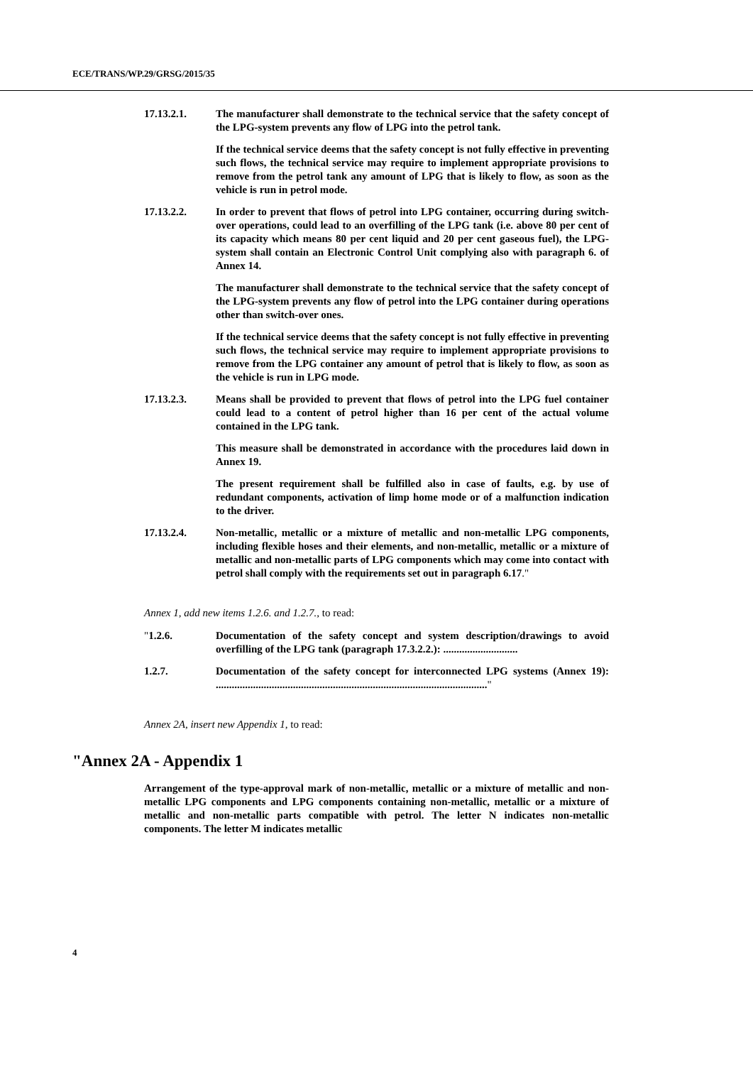ECE/TRANS/WP.29/GRSG/2015/35
17.13.2.1. The manufacturer shall demonstrate to the technical service that the safety concept of the LPG-system prevents any flow of LPG into the petrol tank.
If the technical service deems that the safety concept is not fully effective in preventing such flows, the technical service may require to implement appropriate provisions to remove from the petrol tank any amount of LPG that is likely to flow, as soon as the vehicle is run in petrol mode.
17.13.2.2. In order to prevent that flows of petrol into LPG container, occurring during switch-over operations, could lead to an overfilling of the LPG tank (i.e. above 80 per cent of its capacity which means 80 per cent liquid and 20 per cent gaseous fuel), the LPG-system shall contain an Electronic Control Unit complying also with paragraph 6. of Annex 14.
The manufacturer shall demonstrate to the technical service that the safety concept of the LPG-system prevents any flow of petrol into the LPG container during operations other than switch-over ones.
If the technical service deems that the safety concept is not fully effective in preventing such flows, the technical service may require to implement appropriate provisions to remove from the LPG container any amount of petrol that is likely to flow, as soon as the vehicle is run in LPG mode.
17.13.2.3. Means shall be provided to prevent that flows of petrol into the LPG fuel container could lead to a content of petrol higher than 16 per cent of the actual volume contained in the LPG tank.
This measure shall be demonstrated in accordance with the procedures laid down in Annex 19.
The present requirement shall be fulfilled also in case of faults, e.g. by use of redundant components, activation of limp home mode or of a malfunction indication to the driver.
17.13.2.4. Non-metallic, metallic or a mixture of metallic and non-metallic LPG components, including flexible hoses and their elements, and non-metallic, metallic or a mixture of metallic and non-metallic parts of LPG components which may come into contact with petrol shall comply with the requirements set out in paragraph 6.17."
Annex 1, add new items 1.2.6. and 1.2.7., to read:
"1.2.6. Documentation of the safety concept and system description/drawings to avoid overfilling of the LPG tank (paragraph 17.3.2.2.): ............................
1.2.7. Documentation of the safety concept for interconnected LPG systems (Annex 19): ......................................................................................................"
Annex 2A, insert new Appendix 1, to read:
"Annex 2A - Appendix 1
Arrangement of the type-approval mark of non-metallic, metallic or a mixture of metallic and non-metallic LPG components and LPG components containing non-metallic, metallic or a mixture of metallic and non-metallic parts compatible with petrol. The letter N indicates non-metallic components. The letter M indicates metallic
4